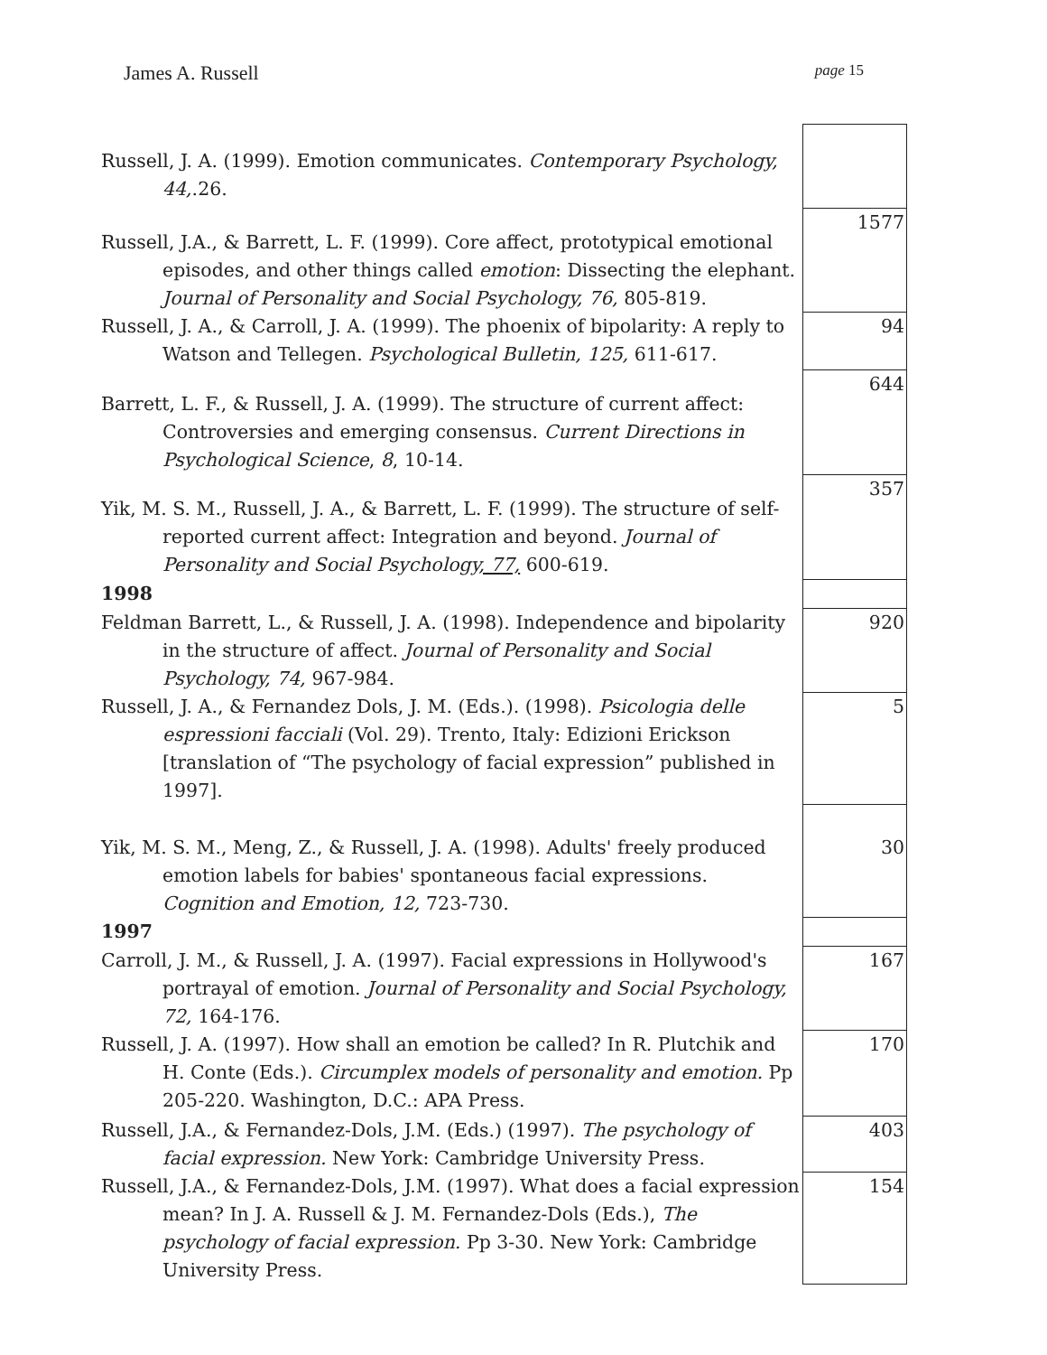James A. Russell page 15
| Russell, J. A. (1999). Emotion communicates. Contemporary Psychology, 44, .26. | |
| Russell, J.A., & Barrett, L. F. (1999). Core affect, prototypical emotional episodes, and other things called emotion : Dissecting the elephant. Journal of Personality and Social Psychology, 76, 805-819. | 1577 |
| Russell, J. A., & Carroll, J. A. (1999). The phoenix of bipolarity: A reply to Watson and Tellegen. Psychological Bulletin, 125, 611-617. | 94 |
| Barrett, L. F., & Russell, J. A. (1999). The structure of current affect: Controversies and emerging consensus. Current Directions in Psychological Science , 8 , 10-14. | 644 |
| Yik, M. S. M., Russell, J. A., & Barrett, L. F. (1999). The structure of self-reported current affect: Integration and beyond. Journal of Personality and Social Psychology , 77, 600-619. | 357 |
| 1998 | |
| Feldman Barrett, L., & Russell, J. A. (1998). Independence and bipolarity in the structure of affect. Journal of Personality and Social Psychology, 74, 967-984. | 920 |
| Russell, J. A., & Fernandez Dols, J. M. (Eds.). (1998). Psicologia delle espressioni facciali (Vol. 29). Trento, Italy: Edizioni Erickson [translation of “The psychology of facial expression” published in 1997]. | 5 |
| Yik, M. S. M., Meng, Z., & Russell, J. A. (1998). Adults' freely produced emotion labels for babies' spontaneous facial expressions. Cognition and Emotion, 12, 723-730. | 30 |
| 1997 | |
| Carroll, J. M., & Russell, J. A. (1997). Facial expressions in Hollywood's portrayal of emotion. Journal of Personality and Social Psychology, 72, 164-176. | 167 |
| Russell, J. A. (1997). How shall an emotion be called? In R. Plutchik and H. Conte (Eds.). Circumplex models of personality and emotion. Pp 205-220. Washington, D.C.: APA Press. | 170 |
| Russell, J.A., & Fernandez-Dols, J.M. (Eds.) (1997). The psychology of facial expression. New York: Cambridge University Press. | 403 |
| Russell, J.A., & Fernandez-Dols, J.M. (1997). What does a facial expression mean? In J. A. Russell & J. M. Fernandez-Dols (Eds.), The psychology of facial expression. Pp 3-30. New York: Cambridge University Press. | 154 |